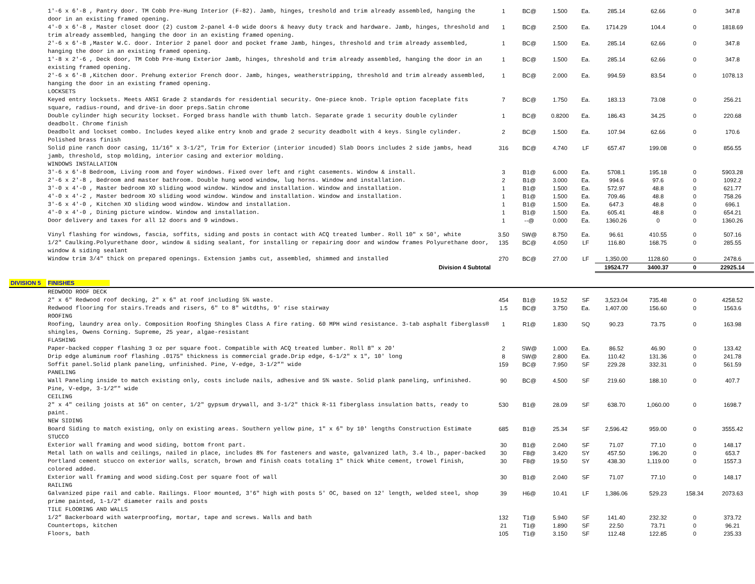| | 1'-6 x 6'-8 , Pantry door. TM Cobb Pre-Hung Interior (F-82). Jamb, hinges, treshold and trim already assembled, hanging the door in an existing framed opening. | 1 | BC@ | 1.500 | Ea. | 285.14 | 62.66 | 0 | 347.8 |
| | 4'-0 x 6'-8 , Master closet door (2) custom 2-panel 4-0 wide doors & heavy duty track and hardware. Jamb, hinges, threshold and trim already assembled, hanging the door in an existing framed opening. | 1 | BC@ | 2.500 | Ea. | 1714.29 | 104.4 | 0 | 1818.69 |
| | 2'-6 x 6'-8 ,Master W.C. door. Interior 2 panel door and pocket frame Jamb, hinges, threshold and trim already assembled, hanging the door in an existing framed opening. | 1 | BC@ | 1.500 | Ea. | 285.14 | 62.66 | 0 | 347.8 |
| | 1'-8 x 2'-6 , Deck door, TM Cobb Pre-Hung Exterior Jamb, hinges, threshold and trim already assembled, hanging the door in an existing framed opening. | 1 | BC@ | 1.500 | Ea. | 285.14 | 62.66 | 0 | 347.8 |
| | 2'-6 x 6'-8 ,Kitchen door. Prehung exterior French door. Jamb, hinges, weatherstripping, threshold and trim already assembled, hanging the door in an existing framed opening. | 1 | BC@ | 2.000 | Ea. | 994.59 | 83.54 | 0 | 1078.13 |
| | LOCKSETS | | | | | | | | |
| | Keyed entry locksets. Meets ANSI Grade 2 standards for residential security. One-piece knob. Triple option faceplate fits square, radius-round, and drive-in door preps.Satin chrome | 7 | BC@ | 1.750 | Ea. | 183.13 | 73.08 | 0 | 256.21 |
| | Double cylinder high security lockset. Forged brass handle with thumb latch. Separate grade 1 security double cylinder deadbolt. Chrome finish | 1 | BC@ | 0.8200 | Ea. | 186.43 | 34.25 | 0 | 220.68 |
| | Deadbolt and lockset combo. Includes keyed alike entry knob and grade 2 security deadbolt with 4 keys. Single cylinder. Polished brass finish | 2 | BC@ | 1.500 | Ea. | 107.94 | 62.66 | 0 | 170.6 |
| | Solid pine ranch door casing, 11/16" x 3-1/2", Trim for Exterior (interior incuded) Slab Doors includes 2 side jambs, head jamb, threshold, stop molding, interior casing and exterior molding. | 316 | BC@ | 4.740 | LF | 657.47 | 199.08 | 0 | 856.55 |
| | WINDOWS INSTALLATION | | | | | | | | |
| | 3'-6 x 6'-8 Bedroom, Living room and foyer windows. Fixed over left and right casements. Window & install. | 3 | B1@ | 6.000 | Ea. | 5708.1 | 195.18 | 0 | 5903.28 |
| | 2'-6 x 2'-8 , Bedroom and master bathroom. Double hung wood window, lug horns. Window and installation. | 2 | B1@ | 3.000 | Ea. | 994.6 | 97.6 | 0 | 1092.2 |
| | 3'-0 x 4'-0 , Master bedroom XO sliding wood window. Window and installation. Window and installation. | 1 | B1@ | 1.500 | Ea. | 572.97 | 48.8 | 0 | 621.77 |
| | 4'-0 x 4'-2 , Master bedroom XO sliding wood window. Window and installation. Window and installation. | 1 | B1@ | 1.500 | Ea. | 709.46 | 48.8 | 0 | 758.26 |
| | 3'-6 x 4'-0 , Kitchen XO sliding wood window. Window and installation. | 1 | B1@ | 1.500 | Ea. | 647.3 | 48.8 | 0 | 696.1 |
| | 4'-0 x 4'-0 , Dining picture window. Window and installation. | 1 | B1@ | 1.500 | Ea. | 605.41 | 48.8 | 0 | 654.21 |
| | Door delivery and taxes for all 12 doors and 9 windows. | 1 | --@ | 0.000 | Ea. | 1360.26 | 0 | 0 | 1360.26 |
| | Vinyl flashing for windows, fascia, soffits, siding and posts in contact with ACQ treated lumber. Roll 10" x 50', white | 3.50 | SW@ | 8.750 | Ea. | 96.61 | 410.55 | 0 | 507.16 |
| | 1/2" Caulking.Polyurethane door, window & siding sealant, for installing or repairing door and window frames Polyurethane door, window & siding sealant | 135 | BC@ | 4.050 | LF | 116.80 | 168.75 | 0 | 285.55 |
| | Window trim 3/4" thick on prepared openings. Extension jambs cut, assembled, shimmed and installed | 270 | BC@ | 27.00 | LF | 1,350.00 | 1128.60 | 0 | 2478.6 |
| | Division 4 Subtotal | | | | | 19524.77 | 3400.37 | 0 | 22925.14 |
| DIVISION 5 | FINISHES | | | | | | | | |
| | REDWOOD ROOF DECK | | | | | | | | |
| | 2" x 6" Redwood roof decking, 2" x 6" at roof including 5% waste. | 454 | B1@ | 19.52 | SF | 3,523.04 | 735.48 | 0 | 4258.52 |
| | Redwood flooring for stairs.Treads and risers, 6" to 8" witdths, 9' rise stairway | 1.5 | BC@ | 3.750 | Ea. | 1,407.00 | 156.60 | 0 | 1563.6 |
| | ROOFING | | | | | | | | |
| | Roofing, laundry area only. Composition Roofing Shingles Class A fire rating. 60 MPH wind resistance. 3-tab asphalt fiberglass® shingles, Owens Corning. Supreme, 25 year, algae-resistant | 1 | R1@ | 1.830 | SQ | 90.23 | 73.75 | 0 | 163.98 |
| | FLASHING | | | | | | | | |
| | Paper-backed copper flashing 3 oz per square foot. Compatible with ACQ treated lumber. Roll 8" x 20' | 2 | SW@ | 1.000 | Ea. | 86.52 | 46.90 | 0 | 133.42 |
| | Drip edge aluminum roof flashing .0175" thickness is commercial grade.Drip edge, 6-1/2" x 1", 10' long | 8 | SW@ | 2.800 | Ea. | 110.42 | 131.36 | 0 | 241.78 |
| | Soffit panel.Solid plank paneling, unfinished. Pine, V-edge, 3-1/2”" wide | 159 | BC@ | 7.950 | SF | 229.28 | 332.31 | 0 | 561.59 |
| | PANELING | | | | | | | | |
| | Wall Paneling inside to match existing only, costs include nails, adhesive and 5% waste. Solid plank paneling, unfinished. Pine, V-edge, 3-1/2”" wide | 90 | BC@ | 4.500 | SF | 219.60 | 188.10 | 0 | 407.7 |
| | CEILING | | | | | | | | |
| | 2" x 4" ceiling joists at 16" on center, 1/2" gypsum drywall, and 3-1/2" thick R-11 fiberglass insulation batts, ready to paint. | 530 | B1@ | 28.09 | SF | 638.70 | 1,060.00 | 0 | 1698.7 |
| | NEW SIDING | | | | | | | | |
| | Board Siding to match existing, only on existing areas. Southern yellow pine, 1" x 6" by 10' lengths Construction Estimate | 685 | B1@ | 25.34 | SF | 2,596.42 | 959.00 | 0 | 3555.42 |
| | STUCCO | | | | | | | | |
| | Exterior wall framing and wood siding, bottom front part. | 30 | B1@ | 2.040 | SF | 71.07 | 77.10 | 0 | 148.17 |
| | Metal lath on walls and ceilings, nailed in place, includes 8% for fasteners and waste, galvanized lath, 3.4 lb., paper-backed | 30 | F8@ | 3.420 | SY | 457.50 | 196.20 | 0 | 653.7 |
| | Portland cement stucco on exterior walls, scratch, brown and finish coats totaling 1" thick White cement, trowel finish, colored added. | 30 | F8@ | 19.50 | SY | 438.30 | 1,119.00 | 0 | 1557.3 |
| | Exterior wall framing and wood siding.Cost per square foot of wall | 30 | B1@ | 2.040 | SF | 71.07 | 77.10 | 0 | 148.17 |
| | RAILING | | | | | | | | |
| | Galvanized pipe rail and cable. Railings. Floor mounted, 3'6" high with posts 5' OC, based on 12' length, welded steel, shop prime painted, 1-1/2" diameter rails and posts | 39 | H6@ | 10.41 | LF | 1,386.06 | 529.23 | 158.34 | 2073.63 |
| | TILE FLOORING AND WALLS | | | | | | | | |
| | 1/2” Backerboard with waterproofing, mortar, tape and screws. Walls and bath | 132 | T1@ | 5.940 | SF | 141.40 | 232.32 | 0 | 373.72 |
| | Countertops, kitchen | 21 | T1@ | 1.890 | SF | 22.50 | 73.71 | 0 | 96.21 |
| | Floors, bath | 105 | T1@ | 3.150 | SF | 112.48 | 122.85 | 0 | 235.33 |